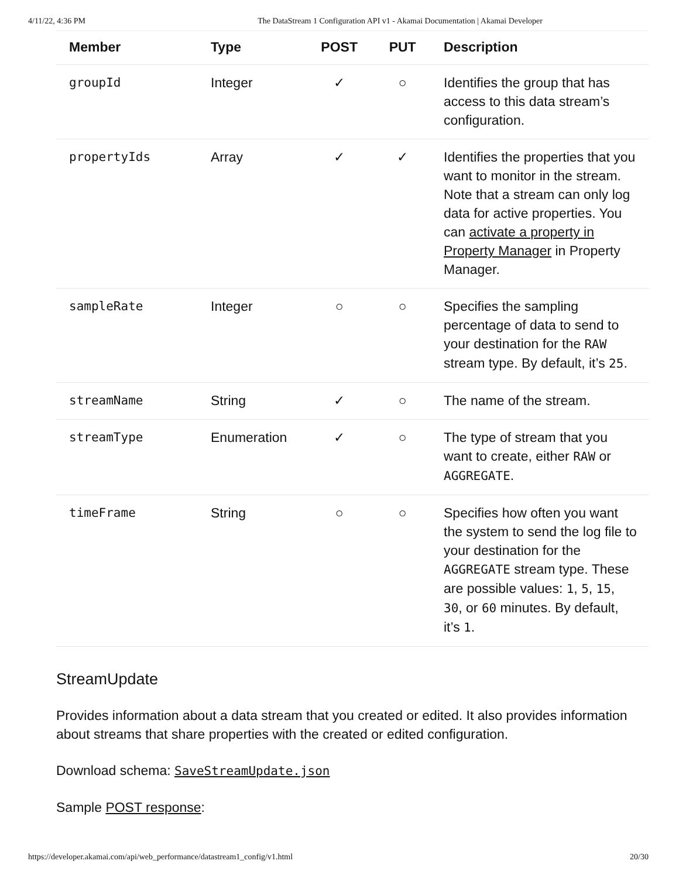4/11/22, 4:36 PM The DataStream 1 Configuration API v1 - Akamai Documentation | Akamai Developer
| Member | Type | POST | PUT | Description |
| --- | --- | --- | --- | --- |
| groupId | Integer | ✓ | ○ | Identifies the group that has access to this data stream’s configuration. |
| propertyIds | Array | ✓ | ✓ | Identifies the properties that you want to monitor in the stream. Note that a stream can only log data for active properties. You can activate a property in Property Manager in Property Manager. |
| sampleRate | Integer | ○ | ○ | Specifies the sampling percentage of data to send to your destination for the RAW stream type. By default, it’s 25 . |
| streamName | String | ✓ | ○ | The name of the stream. |
| streamType | Enumeration | ✓ | ○ | The type of stream that you want to create, either RAW or AGGREGATE . |
| timeFrame | String | ○ | ○ | Specifies how often you want the system to send the log file to your destination for the AGGREGATE stream type. These are possible values: 1 , 5 , 15 , 30 , or 60 minutes. By default, it’s 1 . |
StreamUpdate
Provides information about a data stream that you created or edited. It also provides information about streams that share properties with the created or edited configuration.
Download schema: SaveStreamUpdate.json
Sample POST response:
https://developer.akamai.com/api/web_performance/datastream1_config/v1.html 20/30